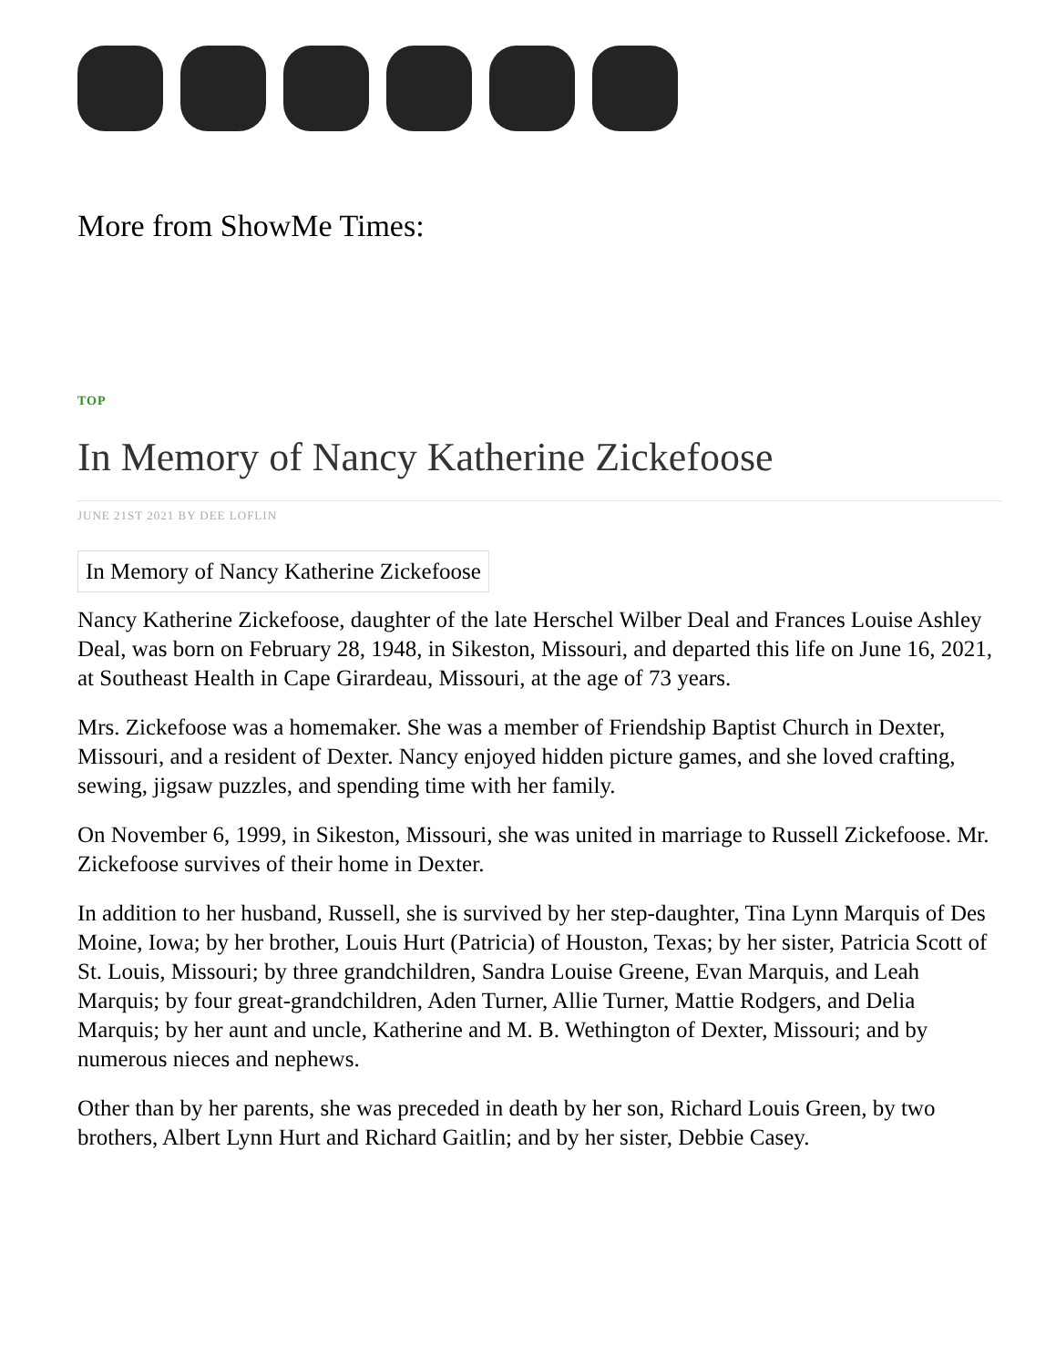More from ShowMe Times:
TOP
In Memory of Nancy Katherine Zickefoose
JUNE 21ST 2021 BY DEE LOFLIN
In Memory of Nancy Katherine Zickefoose
Nancy Katherine Zickefoose, daughter of the late Herschel Wilber Deal and Frances Louise Ashley Deal, was born on February 28, 1948, in Sikeston, Missouri, and departed this life on June 16, 2021, at Southeast Health in Cape Girardeau, Missouri, at the age of 73 years.
Mrs. Zickefoose was a homemaker. She was a member of Friendship Baptist Church in Dexter, Missouri, and a resident of Dexter. Nancy enjoyed hidden picture games, and she loved crafting, sewing, jigsaw puzzles, and spending time with her family.
On November 6, 1999, in Sikeston, Missouri, she was united in marriage to Russell Zickefoose. Mr. Zickefoose survives of their home in Dexter.
In addition to her husband, Russell, she is survived by her step-daughter, Tina Lynn Marquis of Des Moine, Iowa; by her brother, Louis Hurt (Patricia) of Houston, Texas; by her sister, Patricia Scott of St. Louis, Missouri; by three grandchildren, Sandra Louise Greene, Evan Marquis, and Leah Marquis; by four great-grandchildren, Aden Turner, Allie Turner, Mattie Rodgers, and Delia Marquis; by her aunt and uncle, Katherine and M. B. Wethington of Dexter, Missouri; and by numerous nieces and nephews.
Other than by her parents, she was preceded in death by her son, Richard Louis Green, by two brothers, Albert Lynn Hurt and Richard Gaitlin; and by her sister, Debbie Casey.